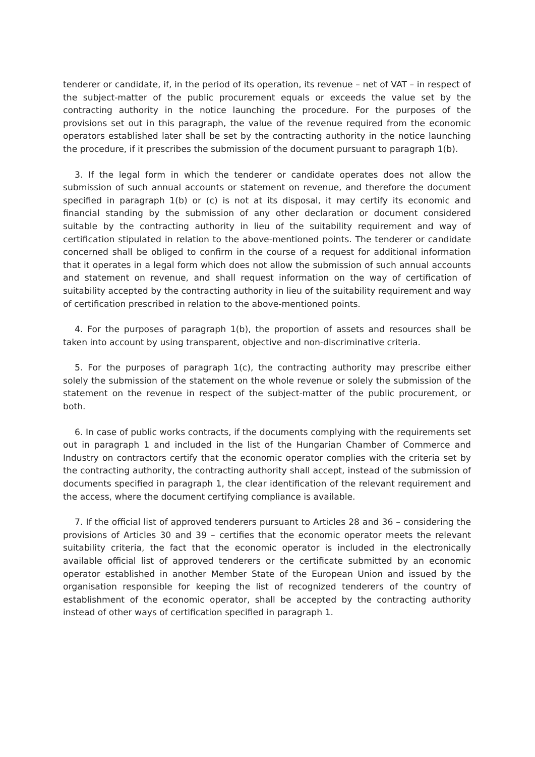tenderer or candidate, if, in the period of its operation, its revenue – net of VAT – in respect of the subject-matter of the public procurement equals or exceeds the value set by the contracting authority in the notice launching the procedure. For the purposes of the provisions set out in this paragraph, the value of the revenue required from the economic operators established later shall be set by the contracting authority in the notice launching the procedure, if it prescribes the submission of the document pursuant to paragraph 1(b).
3. If the legal form in which the tenderer or candidate operates does not allow the submission of such annual accounts or statement on revenue, and therefore the document specified in paragraph 1(b) or (c) is not at its disposal, it may certify its economic and financial standing by the submission of any other declaration or document considered suitable by the contracting authority in lieu of the suitability requirement and way of certification stipulated in relation to the above-mentioned points. The tenderer or candidate concerned shall be obliged to confirm in the course of a request for additional information that it operates in a legal form which does not allow the submission of such annual accounts and statement on revenue, and shall request information on the way of certification of suitability accepted by the contracting authority in lieu of the suitability requirement and way of certification prescribed in relation to the above-mentioned points.
4. For the purposes of paragraph 1(b), the proportion of assets and resources shall be taken into account by using transparent, objective and non-discriminative criteria.
5. For the purposes of paragraph 1(c), the contracting authority may prescribe either solely the submission of the statement on the whole revenue or solely the submission of the statement on the revenue in respect of the subject-matter of the public procurement, or both.
6. In case of public works contracts, if the documents complying with the requirements set out in paragraph 1 and included in the list of the Hungarian Chamber of Commerce and Industry on contractors certify that the economic operator complies with the criteria set by the contracting authority, the contracting authority shall accept, instead of the submission of documents specified in paragraph 1, the clear identification of the relevant requirement and the access, where the document certifying compliance is available.
7. If the official list of approved tenderers pursuant to Articles 28 and 36 – considering the provisions of Articles 30 and 39 – certifies that the economic operator meets the relevant suitability criteria, the fact that the economic operator is included in the electronically available official list of approved tenderers or the certificate submitted by an economic operator established in another Member State of the European Union and issued by the organisation responsible for keeping the list of recognized tenderers of the country of establishment of the economic operator, shall be accepted by the contracting authority instead of other ways of certification specified in paragraph 1.